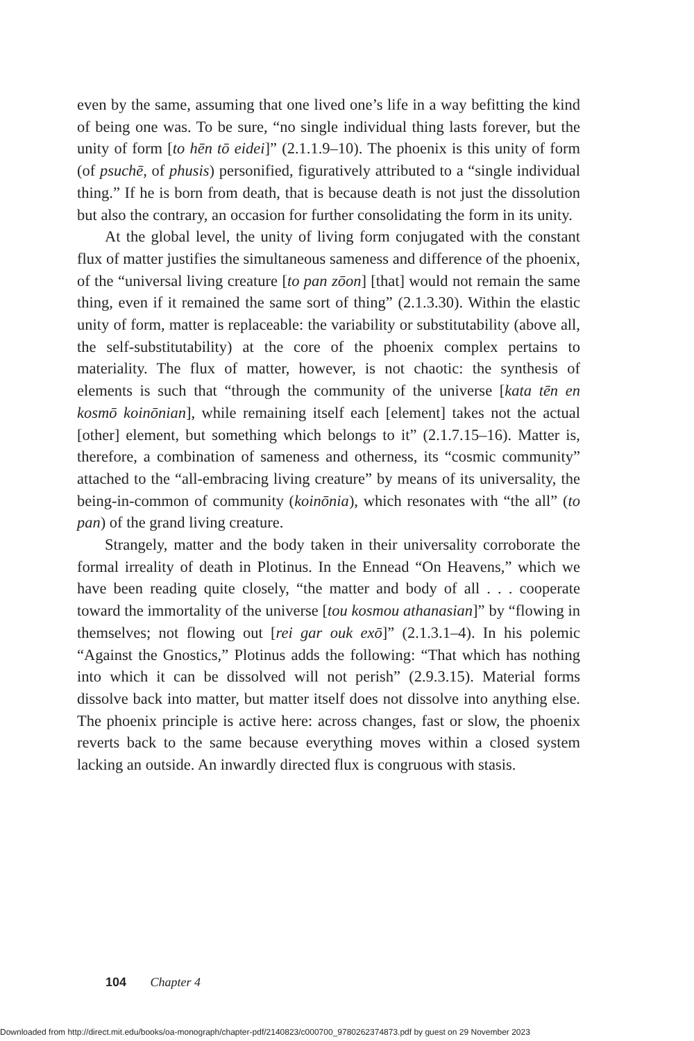even by the same, assuming that one lived one’s life in a way befitting the kind of being one was. To be sure, “no single individual thing lasts forever, but the unity of form [to hēn tō eidei]” (2.1.1.9–10). The phoenix is this unity of form (of psuchē, of phusis) personified, figuratively attributed to a “single individual thing.” If he is born from death, that is because death is not just the dissolution but also the contrary, an occasion for further consolidating the form in its unity.
At the global level, the unity of living form conjugated with the constant flux of matter justifies the simultaneous sameness and difference of the phoenix, of the “universal living creature [to pan zōon] [that] would not remain the same thing, even if it remained the same sort of thing” (2.1.3.30). Within the elastic unity of form, matter is replaceable: the variability or substitutability (above all, the self-substitutability) at the core of the phoenix complex pertains to materiality. The flux of matter, however, is not chaotic: the synthesis of elements is such that “through the community of the universe [kata tēn en kosmō koinōnian], while remaining itself each [element] takes not the actual [other] element, but something which belongs to it” (2.1.7.15–16). Matter is, therefore, a combination of sameness and otherness, its “cosmic community” attached to the “all-embracing living creature” by means of its universality, the being-in-common of community (koinōnia), which resonates with “the all” (to pan) of the grand living creature.
Strangely, matter and the body taken in their universality corroborate the formal irreality of death in Plotinus. In the Ennead “On Heavens,” which we have been reading quite closely, “the matter and body of all . . . cooperate toward the immortality of the universe [tou kosmou athanasian]” by “flowing in themselves; not flowing out [rei gar ouk exō]” (2.1.3.1–4). In his polemic “Against the Gnostics,” Plotinus adds the following: “That which has nothing into which it can be dissolved will not perish” (2.9.3.15). Material forms dissolve back into matter, but matter itself does not dissolve into anything else. The phoenix principle is active here: across changes, fast or slow, the phoenix reverts back to the same because everything moves within a closed system lacking an outside. An inwardly directed flux is congruous with stasis.
104 Chapter 4
Downloaded from http://direct.mit.edu/books/oa-monograph/chapter-pdf/2140823/c000700_9780262374873.pdf by guest on 29 November 2023